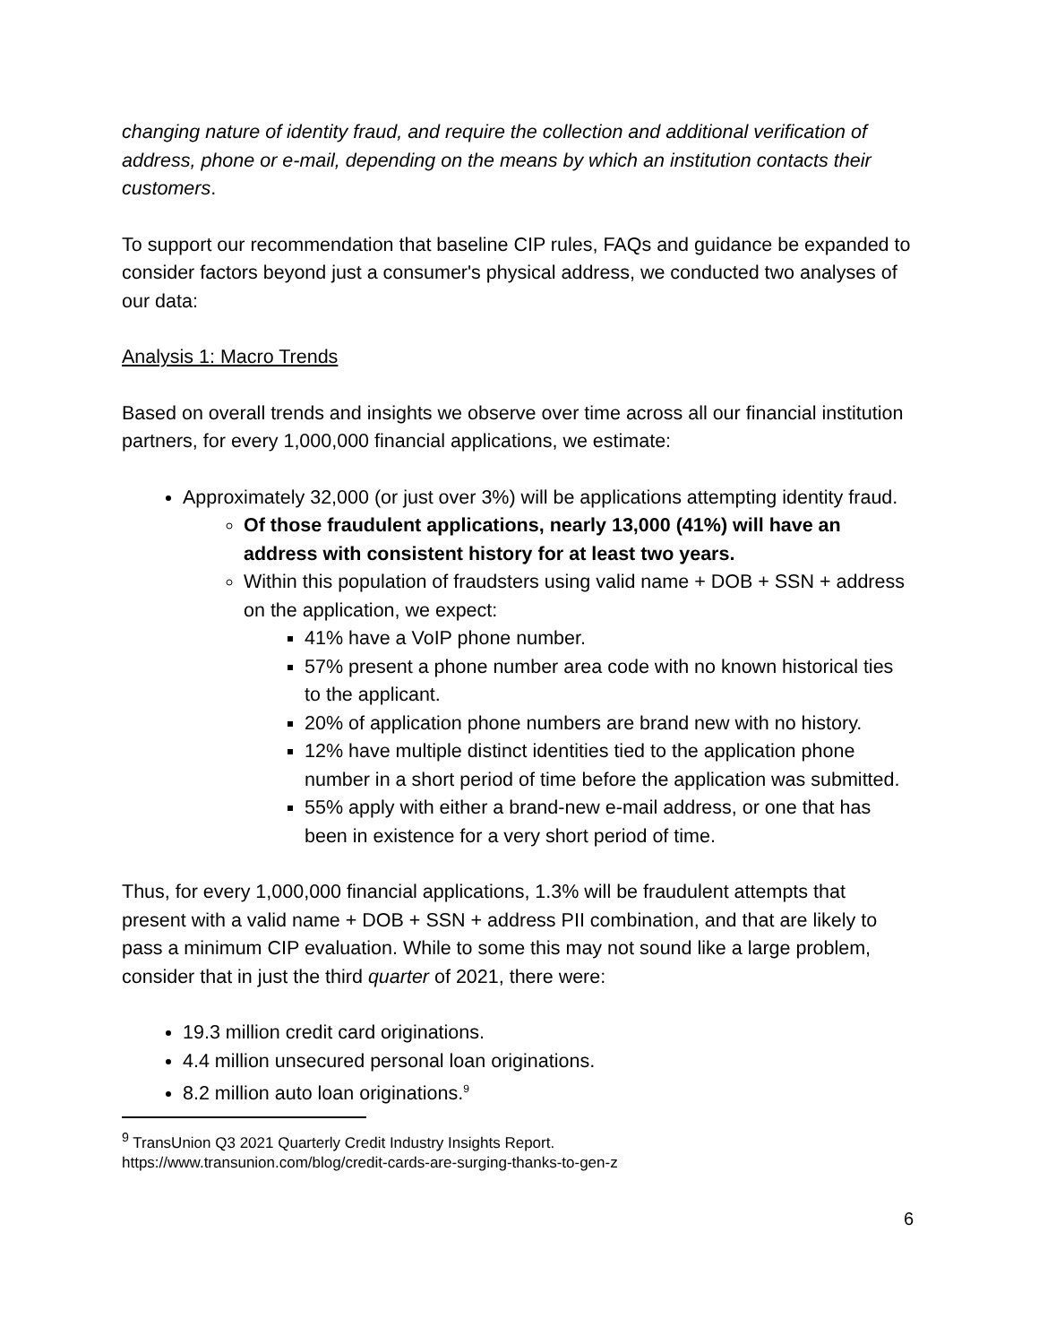changing nature of identity fraud, and require the collection and additional verification of address, phone or e-mail, depending on the means by which an institution contacts their customers.
To support our recommendation that baseline CIP rules, FAQs and guidance be expanded to consider factors beyond just a consumer's physical address, we conducted two analyses of our data:
Analysis 1: Macro Trends
Based on overall trends and insights we observe over time across all our financial institution partners, for every 1,000,000 financial applications, we estimate:
Approximately 32,000 (or just over 3%) will be applications attempting identity fraud.
Of those fraudulent applications, nearly 13,000 (41%) will have an address with consistent history for at least two years.
Within this population of fraudsters using valid name + DOB + SSN + address on the application, we expect:
41% have a VoIP phone number.
57% present a phone number area code with no known historical ties to the applicant.
20% of application phone numbers are brand new with no history.
12% have multiple distinct identities tied to the application phone number in a short period of time before the application was submitted.
55% apply with either a brand-new e-mail address, or one that has been in existence for a very short period of time.
Thus, for every 1,000,000 financial applications, 1.3% will be fraudulent attempts that present with a valid name + DOB + SSN + address PII combination, and that are likely to pass a minimum CIP evaluation. While to some this may not sound like a large problem, consider that in just the third quarter of 2021, there were:
19.3 million credit card originations.
4.4 million unsecured personal loan originations.
8.2 million auto loan originations.<sup>9</sup>
<sup>9</sup> TransUnion Q3 2021 Quarterly Credit Industry Insights Report.
https://www.transunion.com/blog/credit-cards-are-surging-thanks-to-gen-z
6